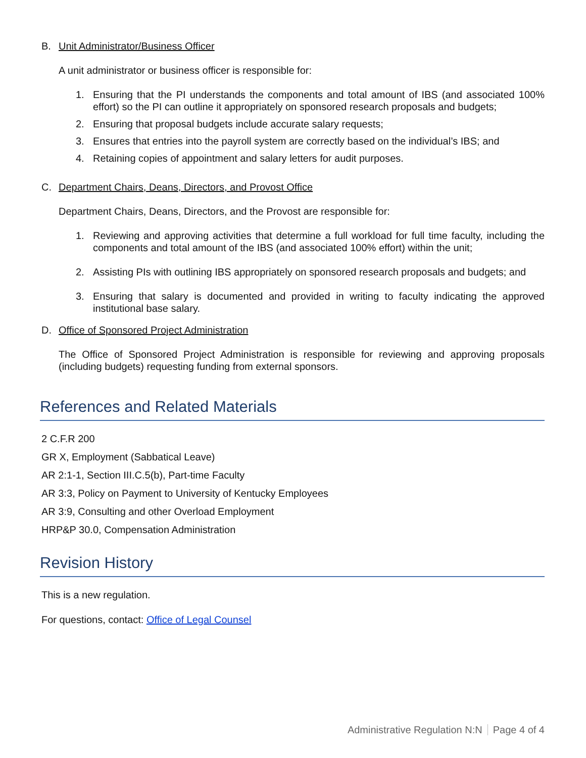B. Unit Administrator/Business Officer
A unit administrator or business officer is responsible for:
1. Ensuring that the PI understands the components and total amount of IBS (and associated 100% effort) so the PI can outline it appropriately on sponsored research proposals and budgets;
2. Ensuring that proposal budgets include accurate salary requests;
3. Ensures that entries into the payroll system are correctly based on the individual’s IBS; and
4. Retaining copies of appointment and salary letters for audit purposes.
C. Department Chairs, Deans, Directors, and Provost Office
Department Chairs, Deans, Directors, and the Provost are responsible for:
1. Reviewing and approving activities that determine a full workload for full time faculty, including the components and total amount of the IBS (and associated 100% effort) within the unit;
2. Assisting PIs with outlining IBS appropriately on sponsored research proposals and budgets; and
3. Ensuring that salary is documented and provided in writing to faculty indicating the approved institutional base salary.
D. Office of Sponsored Project Administration
The Office of Sponsored Project Administration is responsible for reviewing and approving proposals (including budgets) requesting funding from external sponsors.
References and Related Materials
2 C.F.R 200
GR X, Employment (Sabbatical Leave)
AR 2:1-1, Section III.C.5(b), Part-time Faculty
AR 3:3, Policy on Payment to University of Kentucky Employees
AR 3:9, Consulting and other Overload Employment
HRP&P 30.0, Compensation Administration
Revision History
This is a new regulation.
For questions, contact: Office of Legal Counsel
Administrative Regulation N:N Page 4 of 4